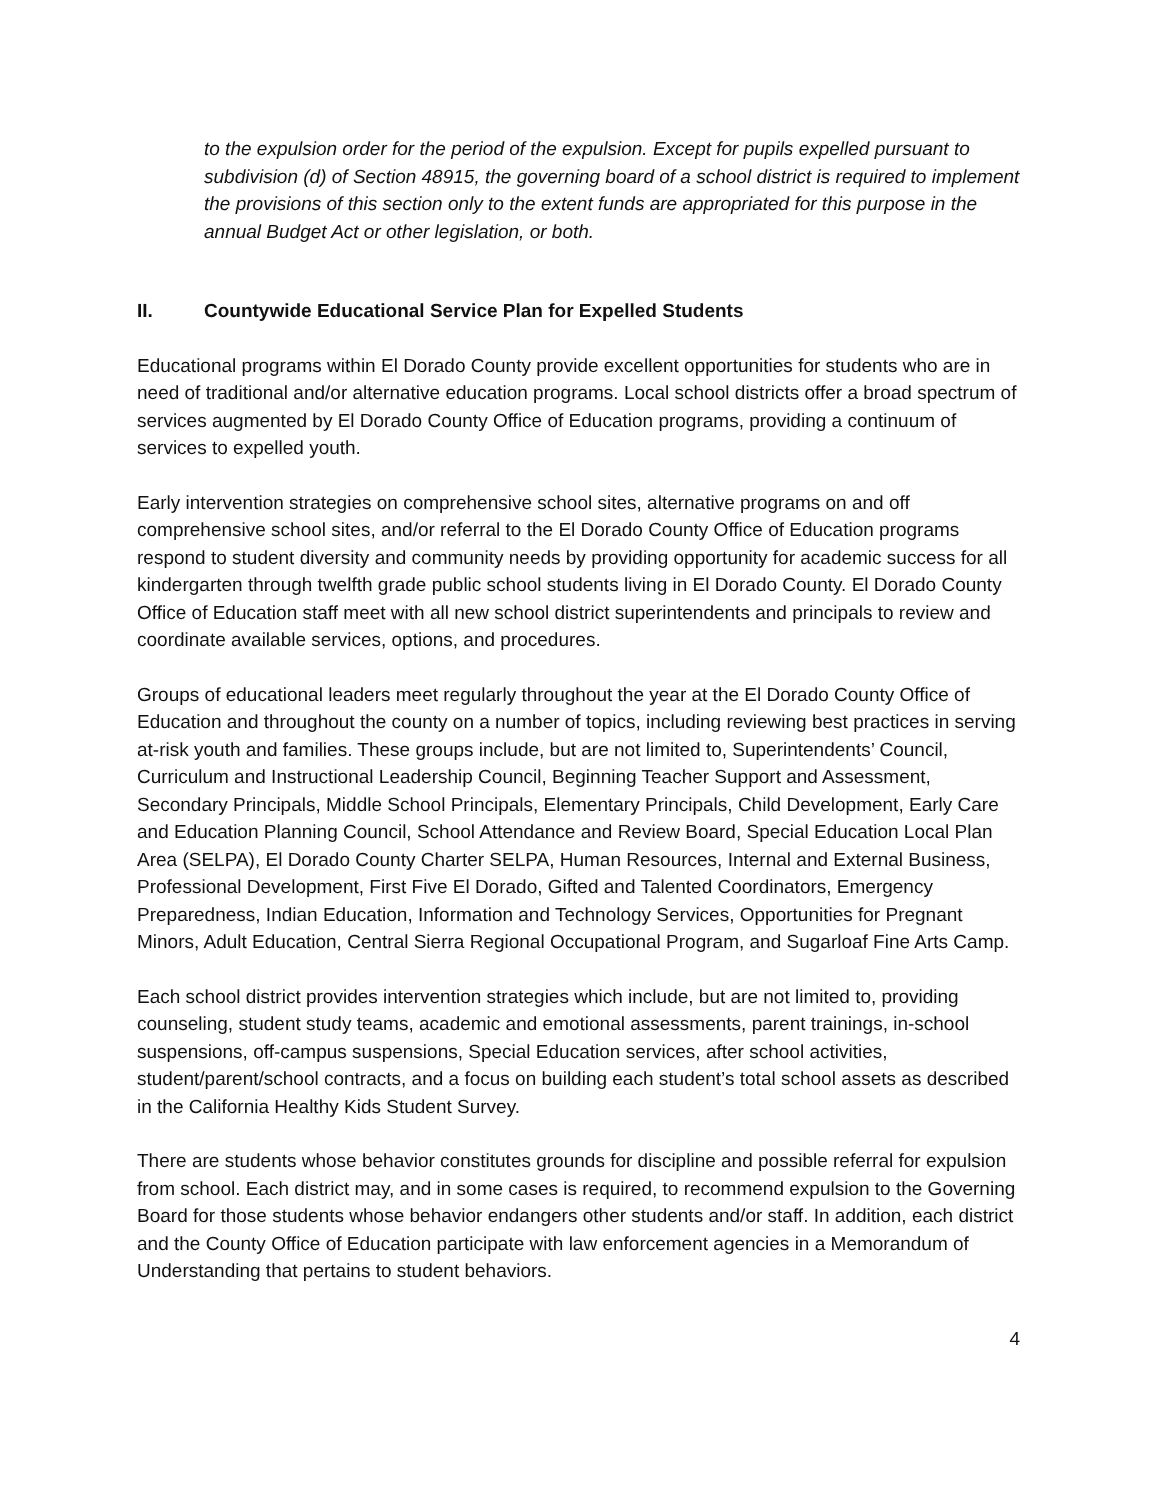to the expulsion order for the period of the expulsion. Except for pupils expelled pursuant to subdivision (d) of Section 48915, the governing board of a school district is required to implement the provisions of this section only to the extent funds are appropriated for this purpose in the annual Budget Act or other legislation, or both.
II. Countywide Educational Service Plan for Expelled Students
Educational programs within El Dorado County provide excellent opportunities for students who are in need of traditional and/or alternative education programs. Local school districts offer a broad spectrum of services augmented by El Dorado County Office of Education programs, providing a continuum of services to expelled youth.
Early intervention strategies on comprehensive school sites, alternative programs on and off comprehensive school sites, and/or referral to the El Dorado County Office of Education programs respond to student diversity and community needs by providing opportunity for academic success for all kindergarten through twelfth grade public school students living in El Dorado County. El Dorado County Office of Education staff meet with all new school district superintendents and principals to review and coordinate available services, options, and procedures.
Groups of educational leaders meet regularly throughout the year at the El Dorado County Office of Education and throughout the county on a number of topics, including reviewing best practices in serving at-risk youth and families. These groups include, but are not limited to, Superintendents’ Council, Curriculum and Instructional Leadership Council, Beginning Teacher Support and Assessment, Secondary Principals, Middle School Principals, Elementary Principals, Child Development, Early Care and Education Planning Council, School Attendance and Review Board, Special Education Local Plan Area (SELPA), El Dorado County Charter SELPA, Human Resources, Internal and External Business, Professional Development, First Five El Dorado, Gifted and Talented Coordinators, Emergency Preparedness, Indian Education, Information and Technology Services, Opportunities for Pregnant Minors, Adult Education, Central Sierra Regional Occupational Program, and Sugarloaf Fine Arts Camp.
Each school district provides intervention strategies which include, but are not limited to, providing counseling, student study teams, academic and emotional assessments, parent trainings, in-school suspensions, off-campus suspensions, Special Education services, after school activities, student/parent/school contracts, and a focus on building each student’s total school assets as described in the California Healthy Kids Student Survey.
There are students whose behavior constitutes grounds for discipline and possible referral for expulsion from school. Each district may, and in some cases is required, to recommend expulsion to the Governing Board for those students whose behavior endangers other students and/or staff. In addition, each district and the County Office of Education participate with law enforcement agencies in a Memorandum of Understanding that pertains to student behaviors.
4